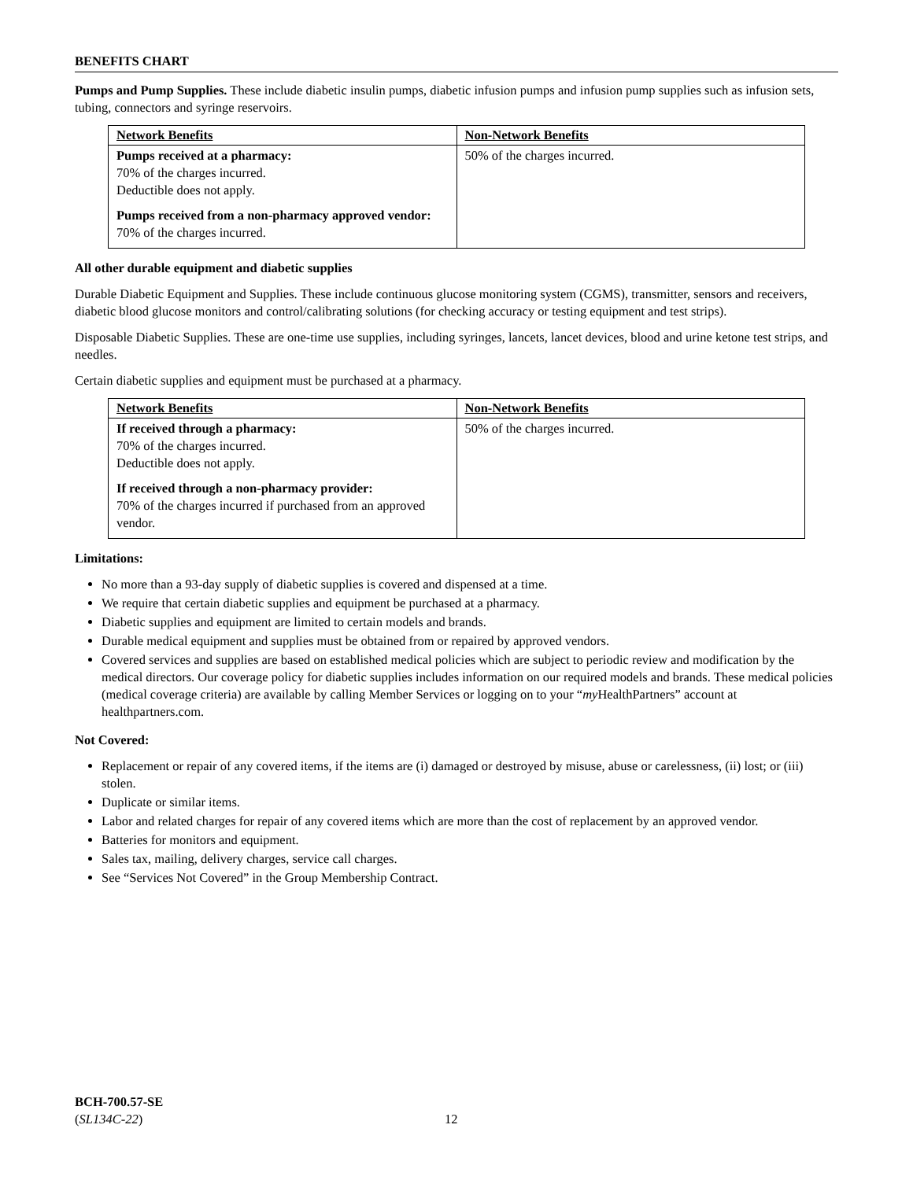BENEFITS CHART
Pumps and Pump Supplies. These include diabetic insulin pumps, diabetic infusion pumps and infusion pump supplies such as infusion sets, tubing, connectors and syringe reservoirs.
| Network Benefits | Non-Network Benefits |
| --- | --- |
| Pumps received at a pharmacy: 70% of the charges incurred. Deductible does not apply. Pumps received from a non-pharmacy approved vendor: 70% of the charges incurred. | 50% of the charges incurred. |
All other durable equipment and diabetic supplies
Durable Diabetic Equipment and Supplies. These include continuous glucose monitoring system (CGMS), transmitter, sensors and receivers, diabetic blood glucose monitors and control/calibrating solutions (for checking accuracy or testing equipment and test strips).
Disposable Diabetic Supplies. These are one-time use supplies, including syringes, lancets, lancet devices, blood and urine ketone test strips, and needles.
Certain diabetic supplies and equipment must be purchased at a pharmacy.
| Network Benefits | Non-Network Benefits |
| --- | --- |
| If received through a pharmacy: 70% of the charges incurred. Deductible does not apply. If received through a non-pharmacy provider: 70% of the charges incurred if purchased from an approved vendor. | 50% of the charges incurred. |
Limitations:
No more than a 93-day supply of diabetic supplies is covered and dispensed at a time.
We require that certain diabetic supplies and equipment be purchased at a pharmacy.
Diabetic supplies and equipment are limited to certain models and brands.
Durable medical equipment and supplies must be obtained from or repaired by approved vendors.
Covered services and supplies are based on established medical policies which are subject to periodic review and modification by the medical directors. Our coverage policy for diabetic supplies includes information on our required models and brands. These medical policies (medical coverage criteria) are available by calling Member Services or logging on to your “my HealthPartners” account at healthpartners.com.
Not Covered:
Replacement or repair of any covered items, if the items are (i) damaged or destroyed by misuse, abuse or carelessness, (ii) lost; or (iii) stolen.
Duplicate or similar items.
Labor and related charges for repair of any covered items which are more than the cost of replacement by an approved vendor.
Batteries for monitors and equipment.
Sales tax, mailing, delivery charges, service call charges.
See “Services Not Covered” in the Group Membership Contract.
BCH-700.57-SE
(SL134C-22)
12